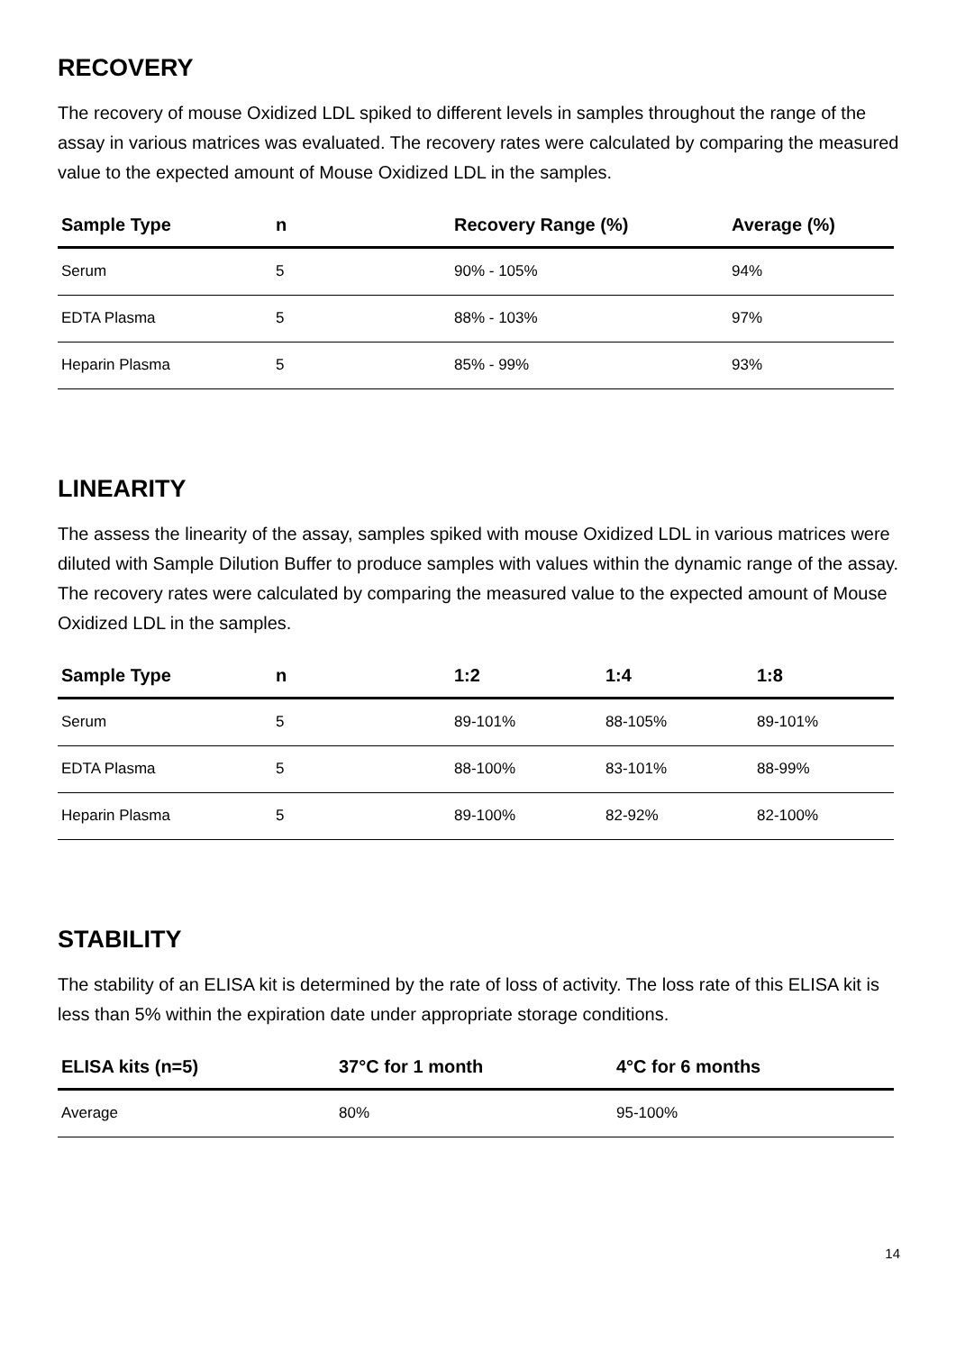RECOVERY
The recovery of mouse Oxidized LDL spiked to different levels in samples throughout the range of the assay in various matrices was evaluated. The recovery rates were calculated by comparing the measured value to the expected amount of Mouse Oxidized LDL in the samples.
| Sample Type | n | Recovery Range (%) | Average (%) |
| --- | --- | --- | --- |
| Serum | 5 | 90% - 105% | 94% |
| EDTA Plasma | 5 | 88% - 103% | 97% |
| Heparin Plasma | 5 | 85% - 99% | 93% |
LINEARITY
The assess the linearity of the assay, samples spiked with mouse Oxidized LDL in various matrices were diluted with Sample Dilution Buffer to produce samples with values within the dynamic range of the assay. The recovery rates were calculated by comparing the measured value to the expected amount of Mouse Oxidized LDL in the samples.
| Sample Type | n | 1:2 | 1:4 | 1:8 |
| --- | --- | --- | --- | --- |
| Serum | 5 | 89-101% | 88-105% | 89-101% |
| EDTA Plasma | 5 | 88-100% | 83-101% | 88-99% |
| Heparin Plasma | 5 | 89-100% | 82-92% | 82-100% |
STABILITY
The stability of an ELISA kit is determined by the rate of loss of activity. The loss rate of this ELISA kit is less than 5% within the expiration date under appropriate storage conditions.
| ELISA kits (n=5) | 37°C for 1 month | 4°C for 6 months |
| --- | --- | --- |
| Average | 80% | 95-100% |
14